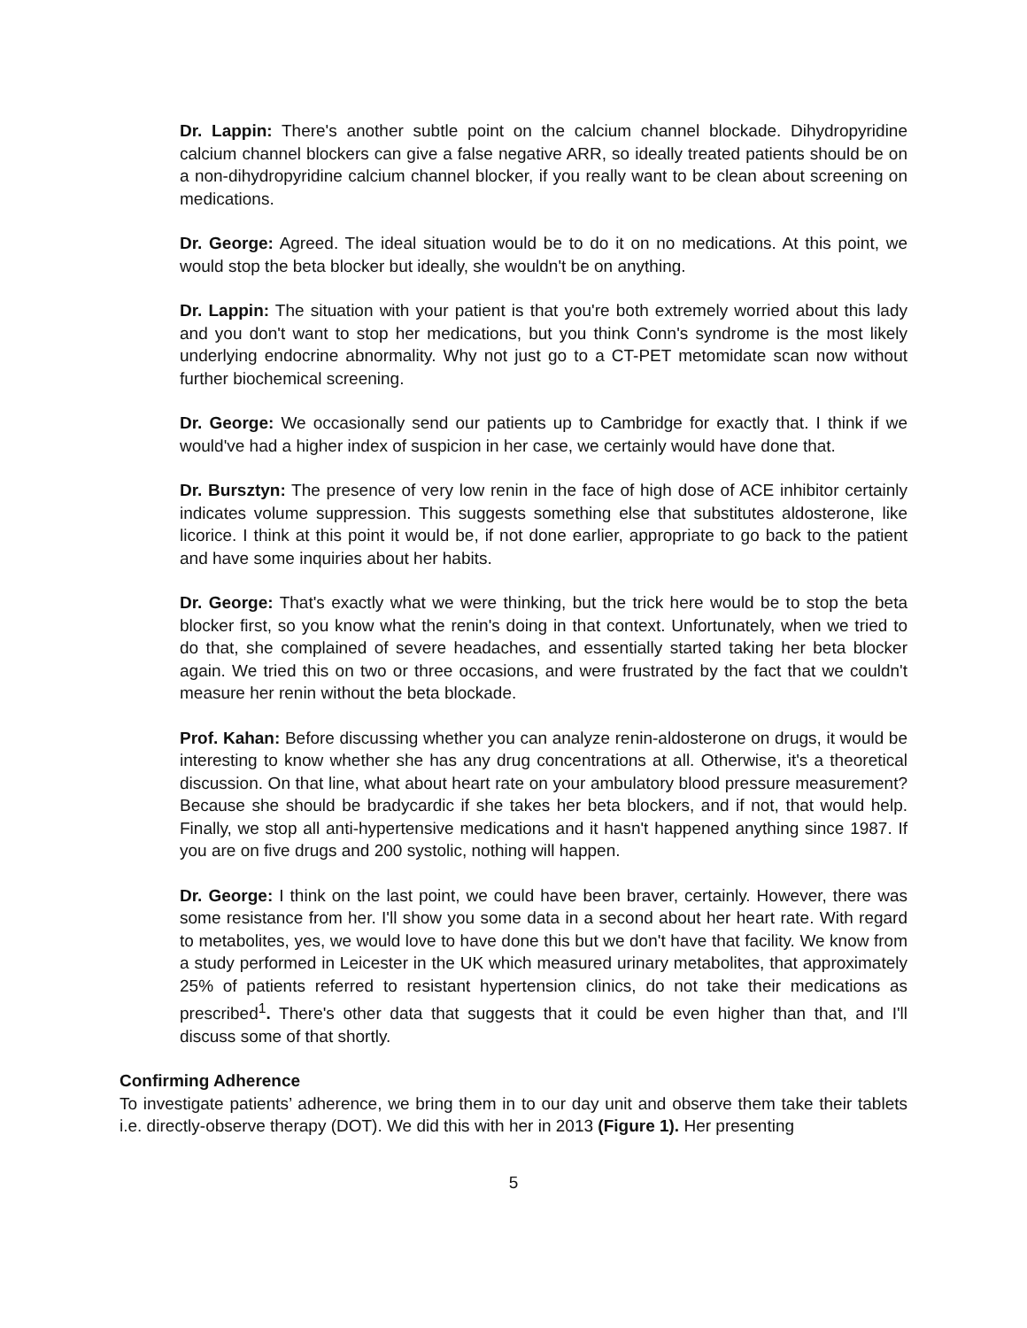Dr. Lappin: There's another subtle point on the calcium channel blockade. Dihydropyridine calcium channel blockers can give a false negative ARR, so ideally treated patients should be on a non-dihydropyridine calcium channel blocker, if you really want to be clean about screening on medications.
Dr. George: Agreed. The ideal situation would be to do it on no medications. At this point, we would stop the beta blocker but ideally, she wouldn't be on anything.
Dr. Lappin: The situation with your patient is that you're both extremely worried about this lady and you don't want to stop her medications, but you think Conn's syndrome is the most likely underlying endocrine abnormality. Why not just go to a CT-PET metomidate scan now without further biochemical screening.
Dr. George: We occasionally send our patients up to Cambridge for exactly that. I think if we would've had a higher index of suspicion in her case, we certainly would have done that.
Dr. Bursztyn: The presence of very low renin in the face of high dose of ACE inhibitor certainly indicates volume suppression. This suggests something else that substitutes aldosterone, like licorice. I think at this point it would be, if not done earlier, appropriate to go back to the patient and have some inquiries about her habits.
Dr. George: That's exactly what we were thinking, but the trick here would be to stop the beta blocker first, so you know what the renin's doing in that context. Unfortunately, when we tried to do that, she complained of severe headaches, and essentially started taking her beta blocker again. We tried this on two or three occasions, and were frustrated by the fact that we couldn't measure her renin without the beta blockade.
Prof. Kahan: Before discussing whether you can analyze renin-aldosterone on drugs, it would be interesting to know whether she has any drug concentrations at all. Otherwise, it's a theoretical discussion. On that line, what about heart rate on your ambulatory blood pressure measurement? Because she should be bradycardic if she takes her beta blockers, and if not, that would help. Finally, we stop all anti-hypertensive medications and it hasn't happened anything since 1987. If you are on five drugs and 200 systolic, nothing will happen.
Dr. George: I think on the last point, we could have been braver, certainly. However, there was some resistance from her. I'll show you some data in a second about her heart rate. With regard to metabolites, yes, we would love to have done this but we don't have that facility. We know from a study performed in Leicester in the UK which measured urinary metabolites, that approximately 25% of patients referred to resistant hypertension clinics, do not take their medications as prescribed<sup>1</sup>. There's other data that suggests that it could be even higher than that, and I'll discuss some of that shortly.
Confirming Adherence
To investigate patients’ adherence, we bring them in to our day unit and observe them take their tablets i.e. directly-observe therapy (DOT). We did this with her in 2013 (Figure 1). Her presenting
5